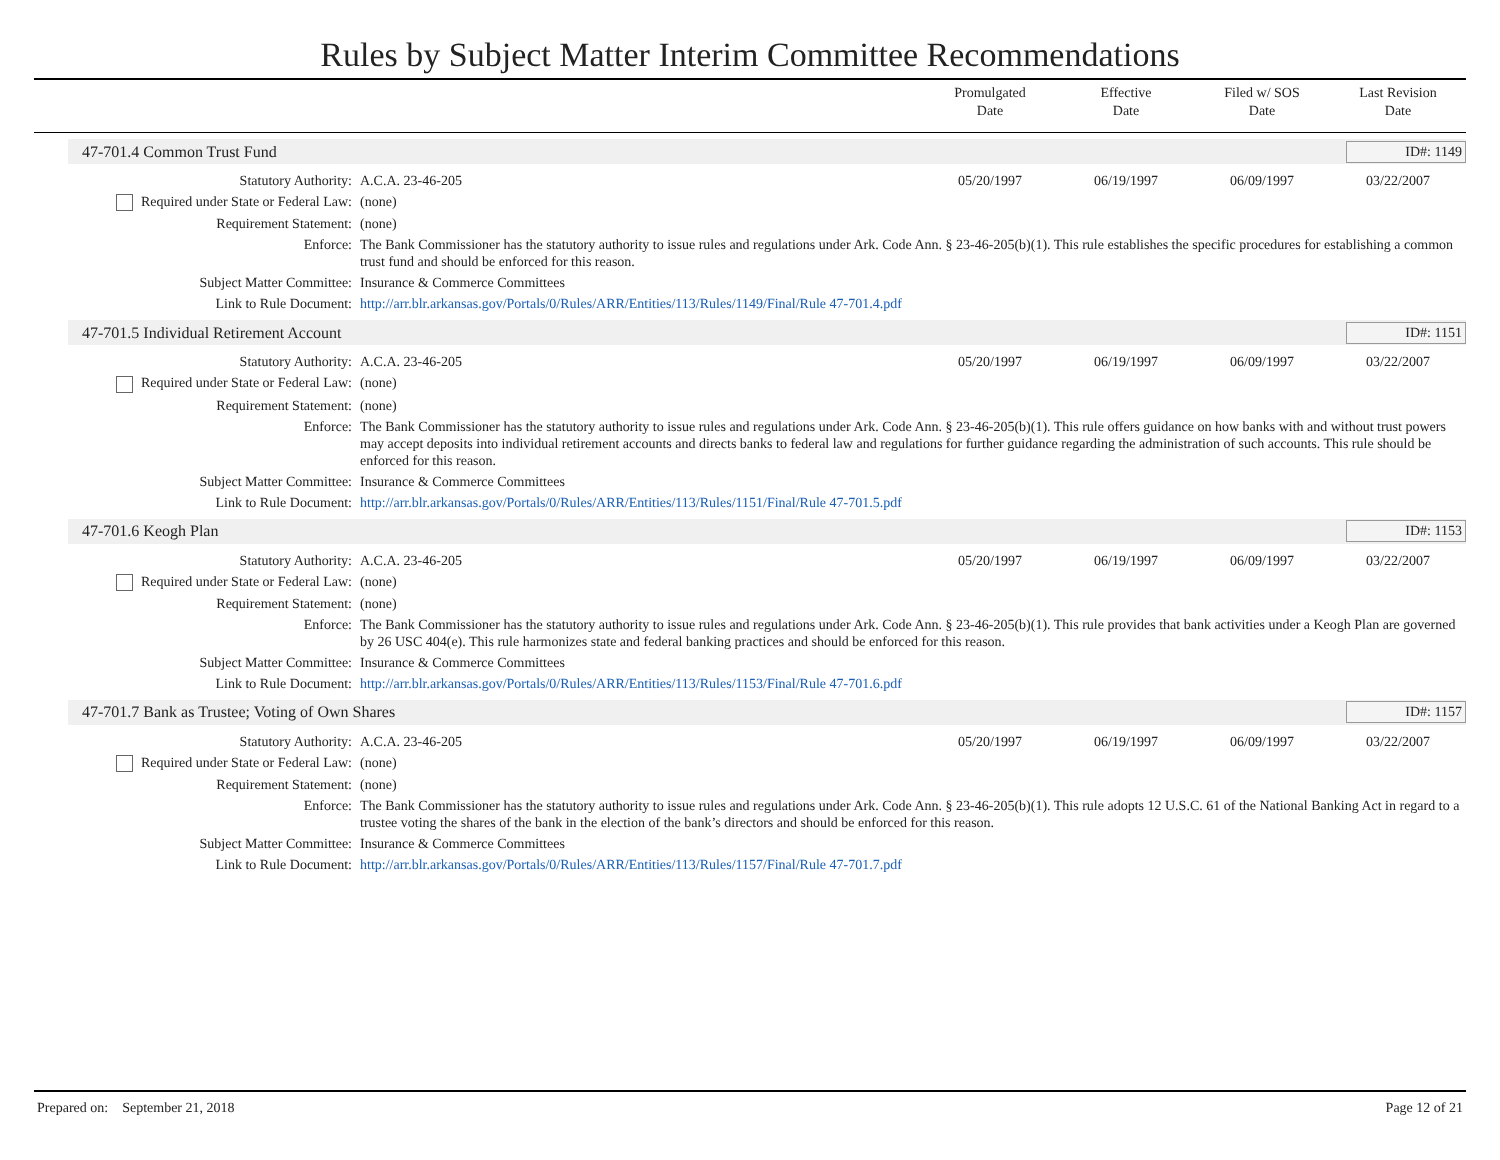Rules by Subject Matter Interim Committee Recommendations
Promulgated
Date
Effective
Date
Filed w/ SOS
Date
Last Revision
Date
47-701.4 Common Trust Fund ID#: 1149
| Statutory Authority: | A.C.A. 23-46-205 | 05/20/1997 | 06/19/1997 | 06/09/1997 | 03/22/2007 |
| Required under State or Federal Law: | (none) | | | | |
| Requirement Statement: | (none) | | | | |
| Enforce: | The Bank Commissioner has the statutory authority to issue rules and regulations under Ark. Code Ann. § 23-46-205(b)(1). This rule establishes the specific procedures for establishing a common trust fund and should be enforced for this reason. | | | | |
| Subject Matter Committee: | Insurance & Commerce Committees | | | | |
| Link to Rule Document: | http://arr.blr.arkansas.gov/Portals/0/Rules/ARR/Entities/113/Rules/1149/Final/Rule 47-701.4.pdf | | | | |
47-701.5 Individual Retirement Account ID#: 1151
| Statutory Authority: | A.C.A. 23-46-205 | 05/20/1997 | 06/19/1997 | 06/09/1997 | 03/22/2007 |
| Required under State or Federal Law: | (none) | | | | |
| Requirement Statement: | (none) | | | | |
| Enforce: | The Bank Commissioner has the statutory authority to issue rules and regulations under Ark. Code Ann. § 23-46-205(b)(1). This rule offers guidance on how banks with and without trust powers may accept deposits into individual retirement accounts and directs banks to federal law and regulations for further guidance regarding the administration of such accounts. This rule should be enforced for this reason. | | | | |
| Subject Matter Committee: | Insurance & Commerce Committees | | | | |
| Link to Rule Document: | http://arr.blr.arkansas.gov/Portals/0/Rules/ARR/Entities/113/Rules/1151/Final/Rule 47-701.5.pdf | | | | |
47-701.6 Keogh Plan ID#: 1153
| Statutory Authority: | A.C.A. 23-46-205 | 05/20/1997 | 06/19/1997 | 06/09/1997 | 03/22/2007 |
| Required under State or Federal Law: | (none) | | | | |
| Requirement Statement: | (none) | | | | |
| Enforce: | The Bank Commissioner has the statutory authority to issue rules and regulations under Ark. Code Ann. § 23-46-205(b)(1). This rule provides that bank activities under a Keogh Plan are governed by 26 USC 404(e). This rule harmonizes state and federal banking practices and should be enforced for this reason. | | | | |
| Subject Matter Committee: | Insurance & Commerce Committees | | | | |
| Link to Rule Document: | http://arr.blr.arkansas.gov/Portals/0/Rules/ARR/Entities/113/Rules/1153/Final/Rule 47-701.6.pdf | | | | |
47-701.7 Bank as Trustee; Voting of Own Shares ID#: 1157
| Statutory Authority: | A.C.A. 23-46-205 | 05/20/1997 | 06/19/1997 | 06/09/1997 | 03/22/2007 |
| Required under State or Federal Law: | (none) | | | | |
| Requirement Statement: | (none) | | | | |
| Enforce: | The Bank Commissioner has the statutory authority to issue rules and regulations under Ark. Code Ann. § 23-46-205(b)(1). This rule adopts 12 U.S.C. 61 of the National Banking Act in regard to a trustee voting the shares of the bank in the election of the bank’s directors and should be enforced for this reason. | | | | |
| Subject Matter Committee: | Insurance & Commerce Committees | | | | |
| Link to Rule Document: | http://arr.blr.arkansas.gov/Portals/0/Rules/ARR/Entities/113/Rules/1157/Final/Rule 47-701.7.pdf | | | | |
Prepared on: September 21, 2018 Page 12 of 21